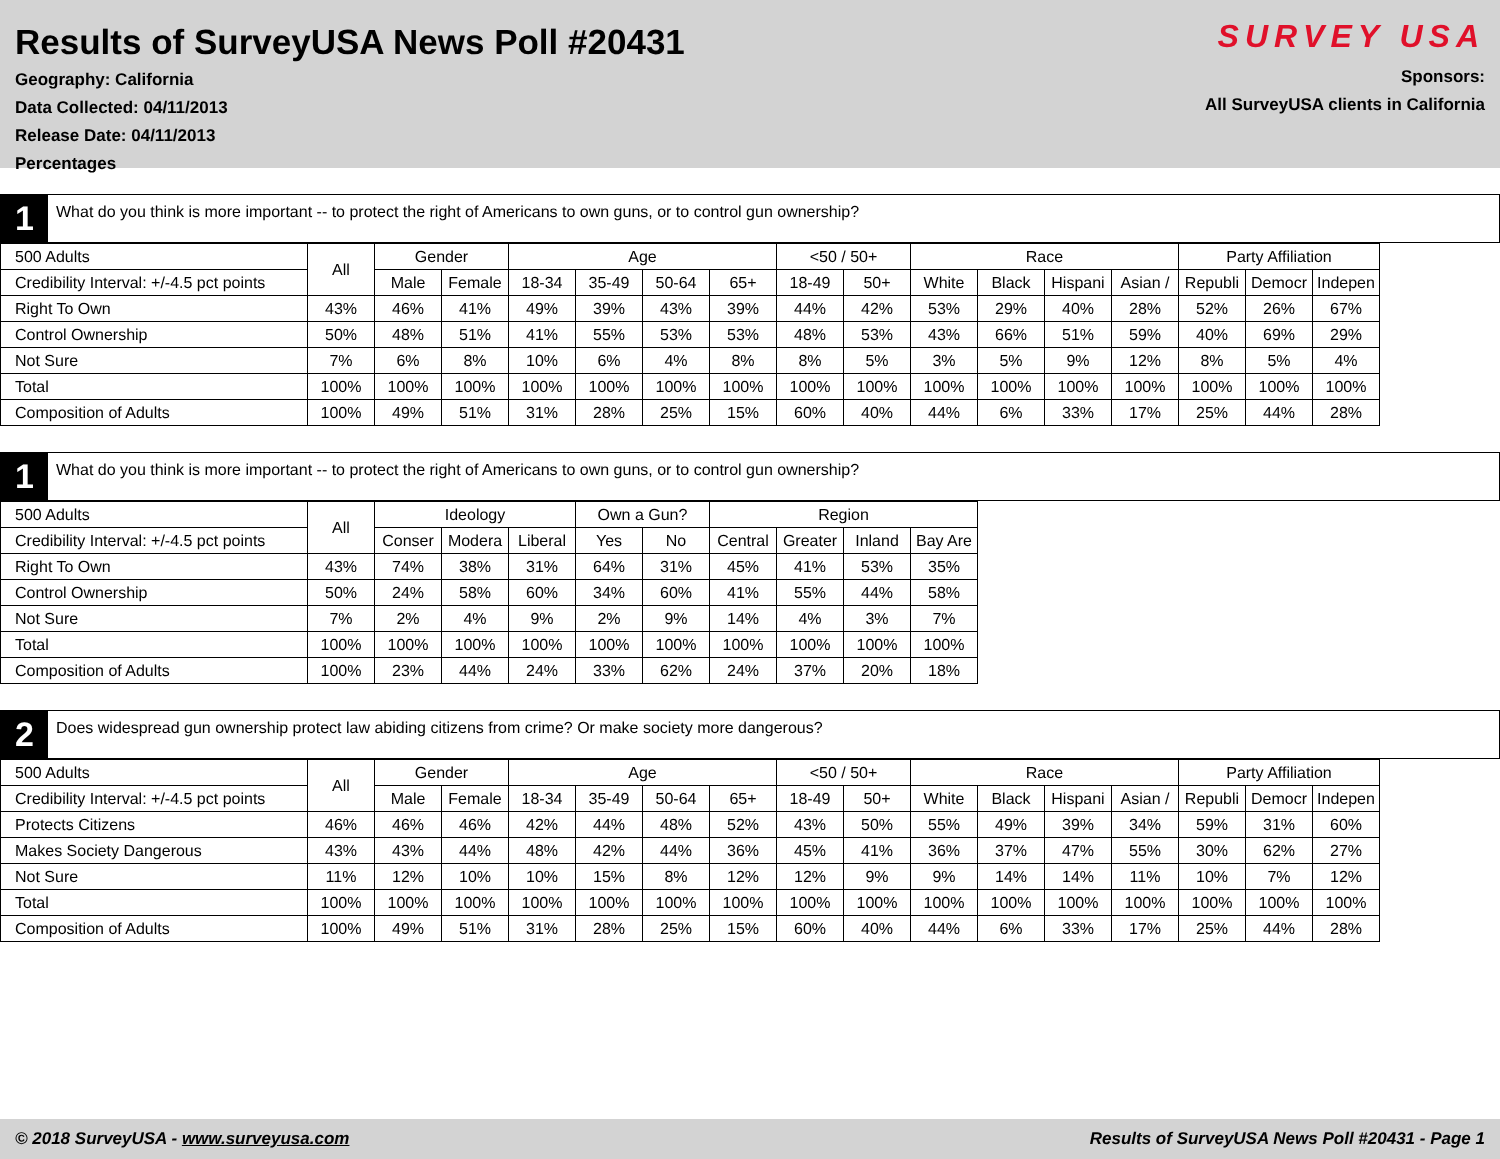Results of SurveyUSA News Poll #20431
Geography: California
Data Collected: 04/11/2013
Release Date: 04/11/2013
Percentages
SURVEY USA
Sponsors:
All SurveyUSA clients in California
1
What do you think is more important -- to protect the right of Americans to own guns, or to control gun ownership?
| 500 Adults | All | Gender | | Age | | | | <50 / 50+ | | Race | | | | Party Affiliation | | |
| --- | --- | --- | --- | --- | --- | --- | --- | --- | --- | --- | --- | --- | --- | --- | --- | --- |
| Credibility Interval: +/-4.5 pct points | | Male | Female | 18-34 | 35-49 | 50-64 | 65+ | 18-49 | 50+ | White | Black | Hispani | Asian / | Republi | Democr | Indepen |
| Right To Own | 43% | 46% | 41% | 49% | 39% | 43% | 39% | 44% | 42% | 53% | 29% | 40% | 28% | 52% | 26% | 67% |
| Control Ownership | 50% | 48% | 51% | 41% | 55% | 53% | 53% | 48% | 53% | 43% | 66% | 51% | 59% | 40% | 69% | 29% |
| Not Sure | 7% | 6% | 8% | 10% | 6% | 4% | 8% | 8% | 5% | 3% | 5% | 9% | 12% | 8% | 5% | 4% |
| Total | 100% | 100% | 100% | 100% | 100% | 100% | 100% | 100% | 100% | 100% | 100% | 100% | 100% | 100% | 100% | 100% |
| Composition of Adults | 100% | 49% | 51% | 31% | 28% | 25% | 15% | 60% | 40% | 44% | 6% | 33% | 17% | 25% | 44% | 28% |
1
What do you think is more important -- to protect the right of Americans to own guns, or to control gun ownership?
| 500 Adults | All | Ideology | | | Own a Gun? | | Region | | | |
| --- | --- | --- | --- | --- | --- | --- | --- | --- | --- | --- |
| Credibility Interval: +/-4.5 pct points | | Conser | Modera | Liberal | Yes | No | Central | Greater | Inland | Bay Are |
| Right To Own | 43% | 74% | 38% | 31% | 64% | 31% | 45% | 41% | 53% | 35% |
| Control Ownership | 50% | 24% | 58% | 60% | 34% | 60% | 41% | 55% | 44% | 58% |
| Not Sure | 7% | 2% | 4% | 9% | 2% | 9% | 14% | 4% | 3% | 7% |
| Total | 100% | 100% | 100% | 100% | 100% | 100% | 100% | 100% | 100% | 100% |
| Composition of Adults | 100% | 23% | 44% | 24% | 33% | 62% | 24% | 37% | 20% | 18% |
2
Does widespread gun ownership protect law abiding citizens from crime? Or make society more dangerous?
| 500 Adults | All | Gender | | Age | | | | <50 / 50+ | | Race | | | | Party Affiliation | | |
| --- | --- | --- | --- | --- | --- | --- | --- | --- | --- | --- | --- | --- | --- | --- | --- | --- |
| Credibility Interval: +/-4.5 pct points | | Male | Female | 18-34 | 35-49 | 50-64 | 65+ | 18-49 | 50+ | White | Black | Hispani | Asian / | Republi | Democr | Indepen |
| Protects Citizens | 46% | 46% | 46% | 42% | 44% | 48% | 52% | 43% | 50% | 55% | 49% | 39% | 34% | 59% | 31% | 60% |
| Makes Society Dangerous | 43% | 43% | 44% | 48% | 42% | 44% | 36% | 45% | 41% | 36% | 37% | 47% | 55% | 30% | 62% | 27% |
| Not Sure | 11% | 12% | 10% | 10% | 15% | 8% | 12% | 12% | 9% | 9% | 14% | 14% | 11% | 10% | 7% | 12% |
| Total | 100% | 100% | 100% | 100% | 100% | 100% | 100% | 100% | 100% | 100% | 100% | 100% | 100% | 100% | 100% | 100% |
| Composition of Adults | 100% | 49% | 51% | 31% | 28% | 25% | 15% | 60% | 40% | 44% | 6% | 33% | 17% | 25% | 44% | 28% |
© 2018 SurveyUSA - www.surveyusa.com Results of SurveyUSA News Poll #20431 - Page 1